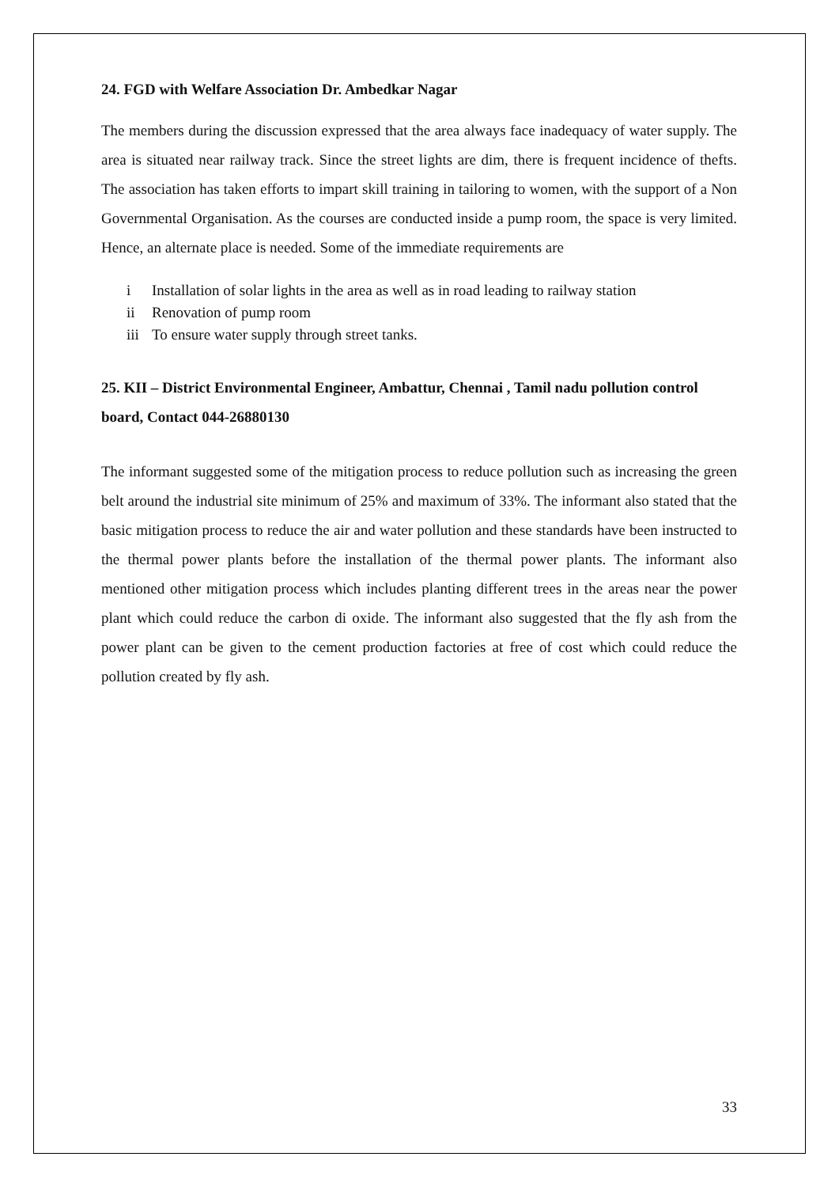24. FGD with Welfare Association Dr. Ambedkar Nagar
The members during the discussion expressed that the area always face inadequacy of water supply. The area is situated near railway track. Since the street lights are dim, there is frequent incidence of thefts. The association has taken efforts to impart skill training in tailoring to women, with the support of a Non Governmental Organisation. As the courses are conducted inside a pump room, the space is very limited. Hence, an alternate place is needed. Some of the immediate requirements are
i Installation of solar lights in the area as well as in road leading to railway station
ii Renovation of pump room
iii To ensure water supply through street tanks.
25. KII – District Environmental Engineer, Ambattur, Chennai , Tamil nadu pollution control board, Contact 044-26880130
The informant suggested some of the mitigation process to reduce pollution such as increasing the green belt around the industrial site minimum of 25% and maximum of 33%. The informant also stated that the basic mitigation process to reduce the air and water pollution and these standards have been instructed to the thermal power plants before the installation of the thermal power plants. The informant also mentioned other mitigation process which includes planting different trees in the areas near the power plant which could reduce the carbon di oxide. The informant also suggested that the fly ash from the power plant can be given to the cement production factories at free of cost which could reduce the pollution created by fly ash.
33